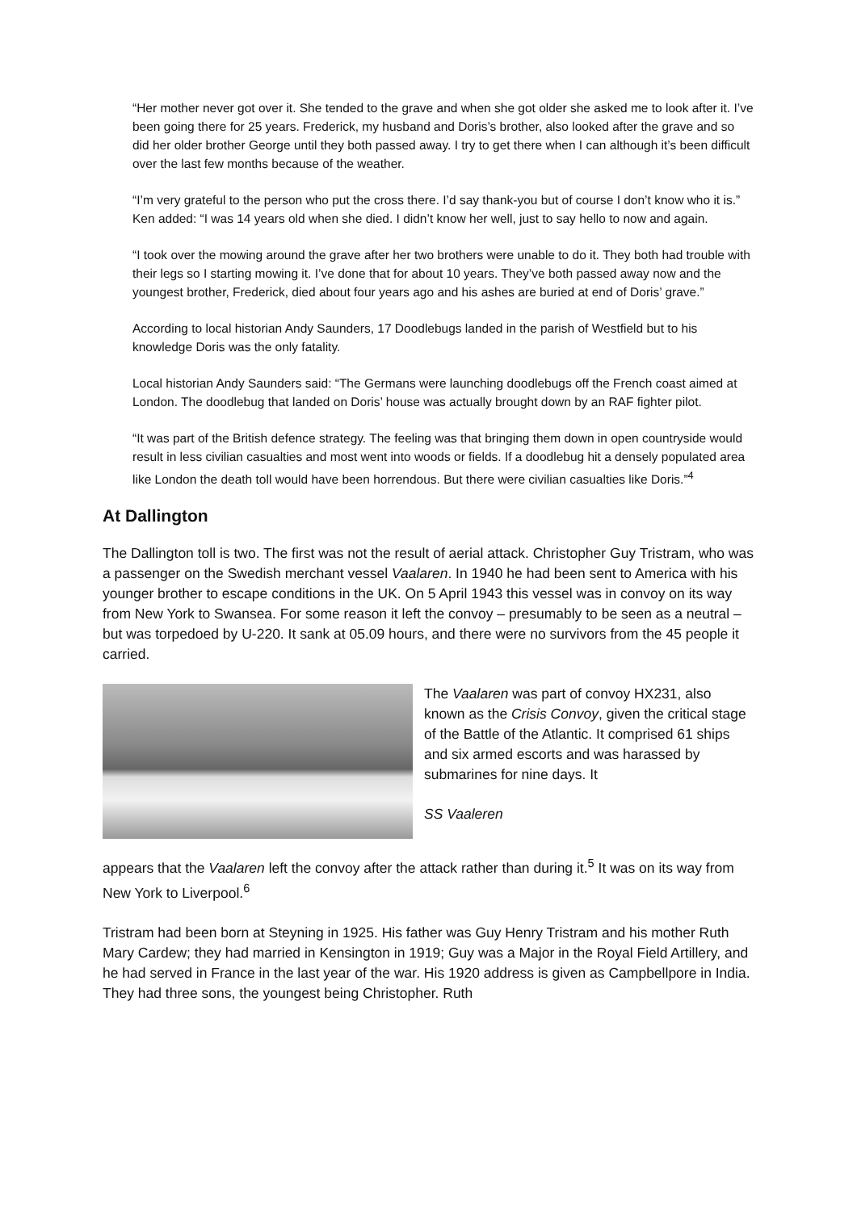“Her mother never got over it. She tended to the grave and when she got older she asked me to look after it. I’ve been going there for 25 years. Frederick, my husband and Doris’s brother, also looked after the grave and so did her older brother George until they both passed away. I try to get there when I can although it’s been difficult over the last few months because of the weather.
“I’m very grateful to the person who put the cross there. I’d say thank-you but of course I don’t know who it is.” Ken added: “I was 14 years old when she died. I didn’t know her well, just to say hello to now and again.
“I took over the mowing around the grave after her two brothers were unable to do it. They both had trouble with their legs so I starting mowing it. I’ve done that for about 10 years. They’ve both passed away now and the youngest brother, Frederick, died about four years ago and his ashes are buried at end of Doris’ grave.”
According to local historian Andy Saunders, 17 Doodlebugs landed in the parish of Westfield but to his knowledge Doris was the only fatality.
Local historian Andy Saunders said: “The Germans were launching doodlebugs off the French coast aimed at London. The doodlebug that landed on Doris’ house was actually brought down by an RAF fighter pilot.
“It was part of the British defence strategy. The feeling was that bringing them down in open countryside would result in less civilian casualties and most went into woods or fields. If a doodlebug hit a densely populated area like London the death toll would have been horrendous. But there were civilian casualties like Doris.”<sup>4</sup>
At Dallington
The Dallington toll is two. The first was not the result of aerial attack. Christopher Guy Tristram, who was a passenger on the Swedish merchant vessel Vaalaren. In 1940 he had been sent to America with his younger brother to escape conditions in the UK. On 5 April 1943 this vessel was in convoy on its way from New York to Swansea. For some reason it left the convoy – presumably to be seen as a neutral – but was torpedoed by U-220. It sank at 05.09 hours, and there were no survivors from the 45 people it carried.
The Vaalaren was part of convoy HX231, also known as the Crisis Convoy, given the critical stage of the Battle of the Atlantic. It comprised 61 ships and six armed escorts and was harassed by submarines for nine days. It
SS Vaaleren
appears that the Vaalaren left the convoy after the attack rather than during it.<sup>5</sup> It was on its way from New York to Liverpool.<sup>6</sup>
Tristram had been born at Steyning in 1925. His father was Guy Henry Tristram and his mother Ruth Mary Cardew; they had married in Kensington in 1919; Guy was a Major in the Royal Field Artillery, and he had served in France in the last year of the war. His 1920 address is given as Campbellpore in India. They had three sons, the youngest being Christopher. Ruth